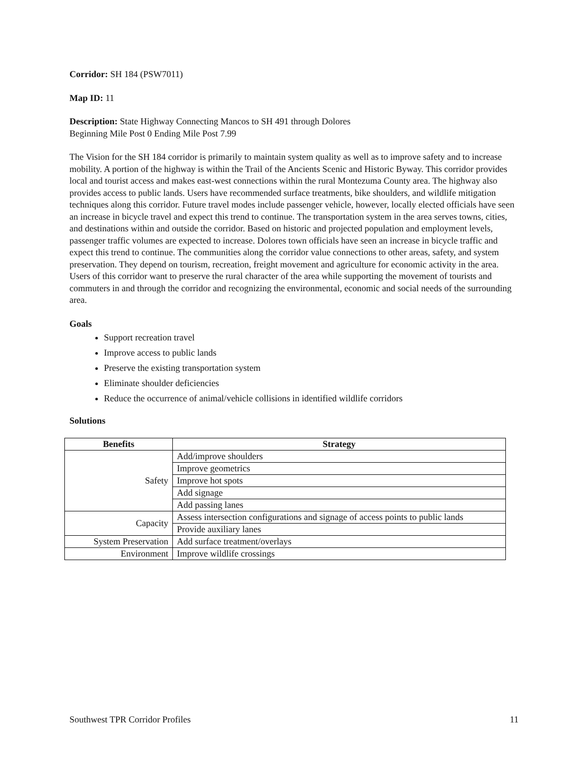Corridor: SH 184 (PSW7011)
Map ID: 11
Description: State Highway Connecting Mancos to SH 491 through Dolores
Beginning Mile Post 0 Ending Mile Post 7.99
The Vision for the SH 184 corridor is primarily to maintain system quality as well as to improve safety and to increase mobility. A portion of the highway is within the Trail of the Ancients Scenic and Historic Byway. This corridor provides local and tourist access and makes east-west connections within the rural Montezuma County area. The highway also provides access to public lands. Users have recommended surface treatments, bike shoulders, and wildlife mitigation techniques along this corridor. Future travel modes include passenger vehicle, however, locally elected officials have seen an increase in bicycle travel and expect this trend to continue. The transportation system in the area serves towns, cities, and destinations within and outside the corridor. Based on historic and projected population and employment levels, passenger traffic volumes are expected to increase. Dolores town officials have seen an increase in bicycle traffic and expect this trend to continue. The communities along the corridor value connections to other areas, safety, and system preservation. They depend on tourism, recreation, freight movement and agriculture for economic activity in the area. Users of this corridor want to preserve the rural character of the area while supporting the movement of tourists and commuters in and through the corridor and recognizing the environmental, economic and social needs of the surrounding area.
Goals
Support recreation travel
Improve access to public lands
Preserve the existing transportation system
Eliminate shoulder deficiencies
Reduce the occurrence of animal/vehicle collisions in identified wildlife corridors
Solutions
| Benefits | Strategy |
| --- | --- |
| Safety | Add/improve shoulders |
| | Improve geometrics |
| | Improve hot spots |
| | Add signage |
| | Add passing lanes |
| Capacity | Assess intersection configurations and signage of access points to public lands |
| | Provide auxiliary lanes |
| System Preservation | Add surface treatment/overlays |
| Environment | Improve wildlife crossings |
Southwest TPR Corridor Profiles 11